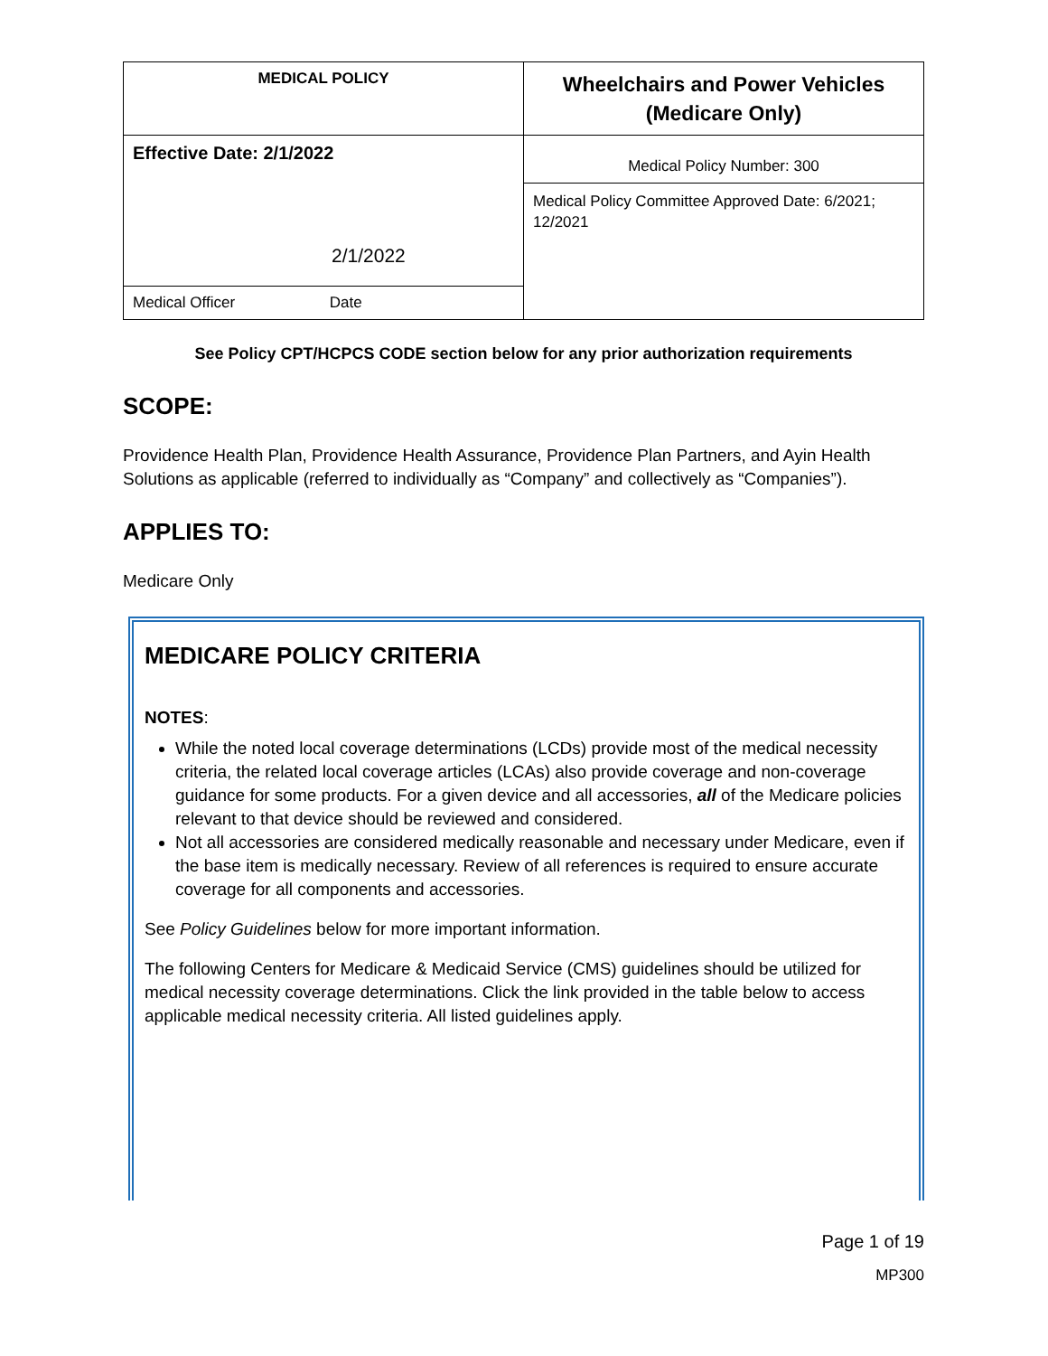| MEDICAL POLICY | Wheelchairs and Power Vehicles (Medicare Only) |
| Effective Date: 2/1/2022 2/1/2022 | Medical Policy Number: 300 |
| | Medical Policy Committee Approved Date: 6/2021; 12/2021 |
| Medical Officer Date | |
See Policy CPT/HCPCS CODE section below for any prior authorization requirements
SCOPE:
Providence Health Plan, Providence Health Assurance, Providence Plan Partners, and Ayin Health Solutions as applicable (referred to individually as “Company” and collectively as “Companies”).
APPLIES TO:
Medicare Only
MEDICARE POLICY CRITERIA
NOTES:
While the noted local coverage determinations (LCDs) provide most of the medical necessity criteria, the related local coverage articles (LCAs) also provide coverage and non-coverage guidance for some products. For a given device and all accessories, all of the Medicare policies relevant to that device should be reviewed and considered.
Not all accessories are considered medically reasonable and necessary under Medicare, even if the base item is medically necessary. Review of all references is required to ensure accurate coverage for all components and accessories.
See Policy Guidelines below for more important information.
The following Centers for Medicare & Medicaid Service (CMS) guidelines should be utilized for medical necessity coverage determinations. Click the link provided in the table below to access applicable medical necessity criteria. All listed guidelines apply.
Page 1 of 19
MP300